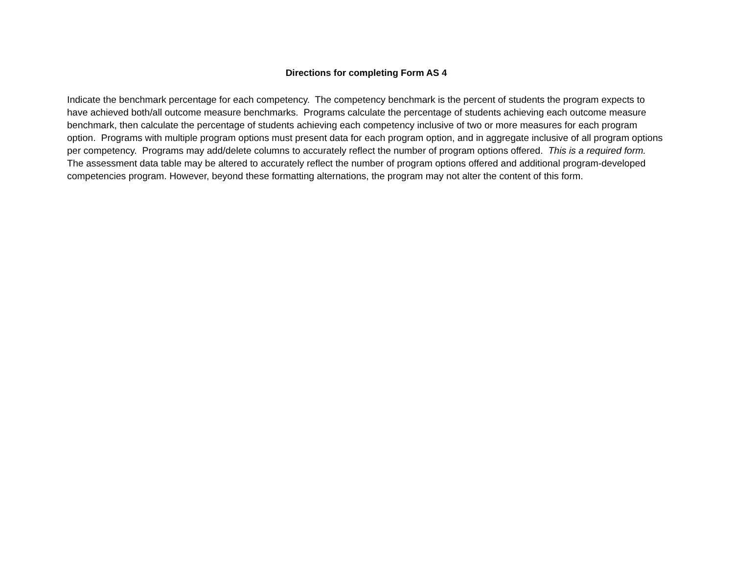Directions for completing Form AS 4
Indicate the benchmark percentage for each competency. The competency benchmark is the percent of students the program expects to have achieved both/all outcome measure benchmarks. Programs calculate the percentage of students achieving each outcome measure benchmark, then calculate the percentage of students achieving each competency inclusive of two or more measures for each program option. Programs with multiple program options must present data for each program option, and in aggregate inclusive of all program options per competency. Programs may add/delete columns to accurately reflect the number of program options offered. This is a required form. The assessment data table may be altered to accurately reflect the number of program options offered and additional program-developed competencies program. However, beyond these formatting alternations, the program may not alter the content of this form.